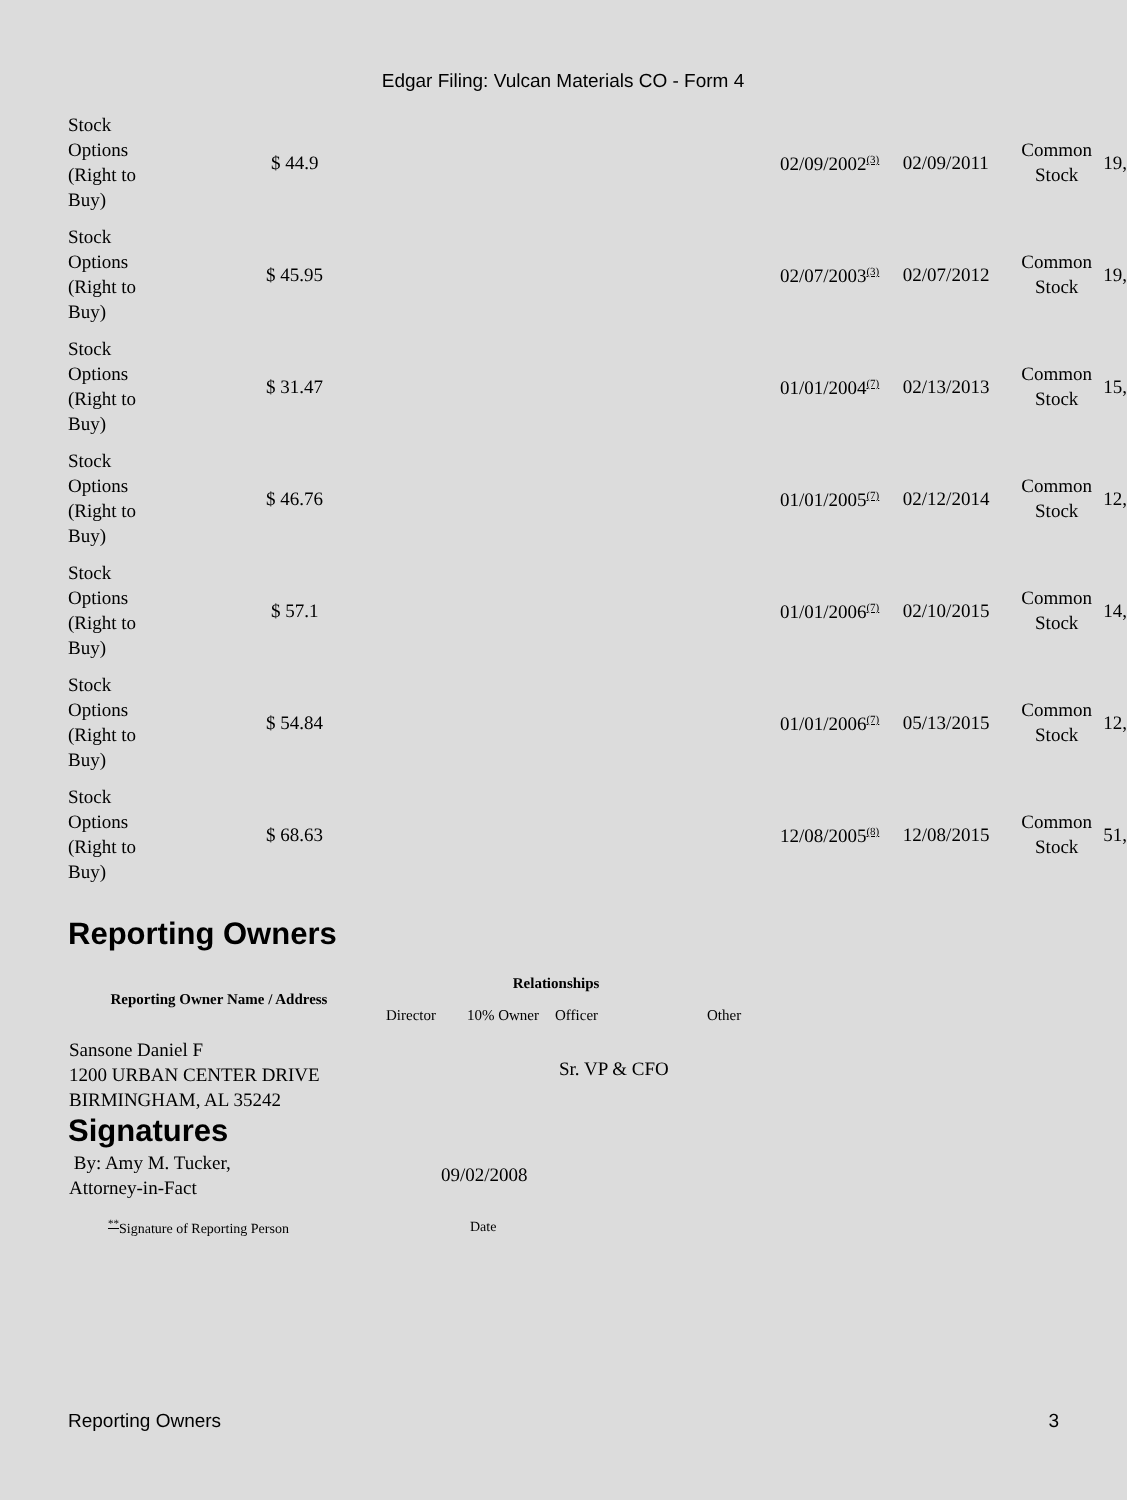Edgar Filing: Vulcan Materials CO - Form 4
| Stock Options (Right to Buy) | $ 44.9 | 02/09/2002<sup>(3)</sup> | 02/09/2011 | Common Stock | 19, |
| Stock Options (Right to Buy) | $ 45.95 | 02/07/2003<sup>(3)</sup> | 02/07/2012 | Common Stock | 19, |
| Stock Options (Right to Buy) | $ 31.47 | 01/01/2004<sup>(7)</sup> | 02/13/2013 | Common Stock | 15, |
| Stock Options (Right to Buy) | $ 46.76 | 01/01/2005<sup>(7)</sup> | 02/12/2014 | Common Stock | 12, |
| Stock Options (Right to Buy) | $ 57.1 | 01/01/2006<sup>(7)</sup> | 02/10/2015 | Common Stock | 14, |
| Stock Options (Right to Buy) | $ 54.84 | 01/01/2006<sup>(7)</sup> | 05/13/2015 | Common Stock | 12, |
| Stock Options (Right to Buy) | $ 68.63 | 12/08/2005<sup>(8)</sup> | 12/08/2015 | Common Stock | 51, |
Reporting Owners
| Reporting Owner Name / Address | Relationships | | | |
| --- | --- | --- | --- | --- |
| | Director | 10% Owner | Officer | Other |
| Sansone Daniel F 1200 URBAN CENTER DRIVE BIRMINGHAM, AL 35242 | | | Sr. VP & CFO | |
Signatures
| By: Amy M. Tucker, Attorney-in-Fact | 09/02/2008 |
| <sup>**</sup> Signature of Reporting Person | Date |
Reporting Owners 3